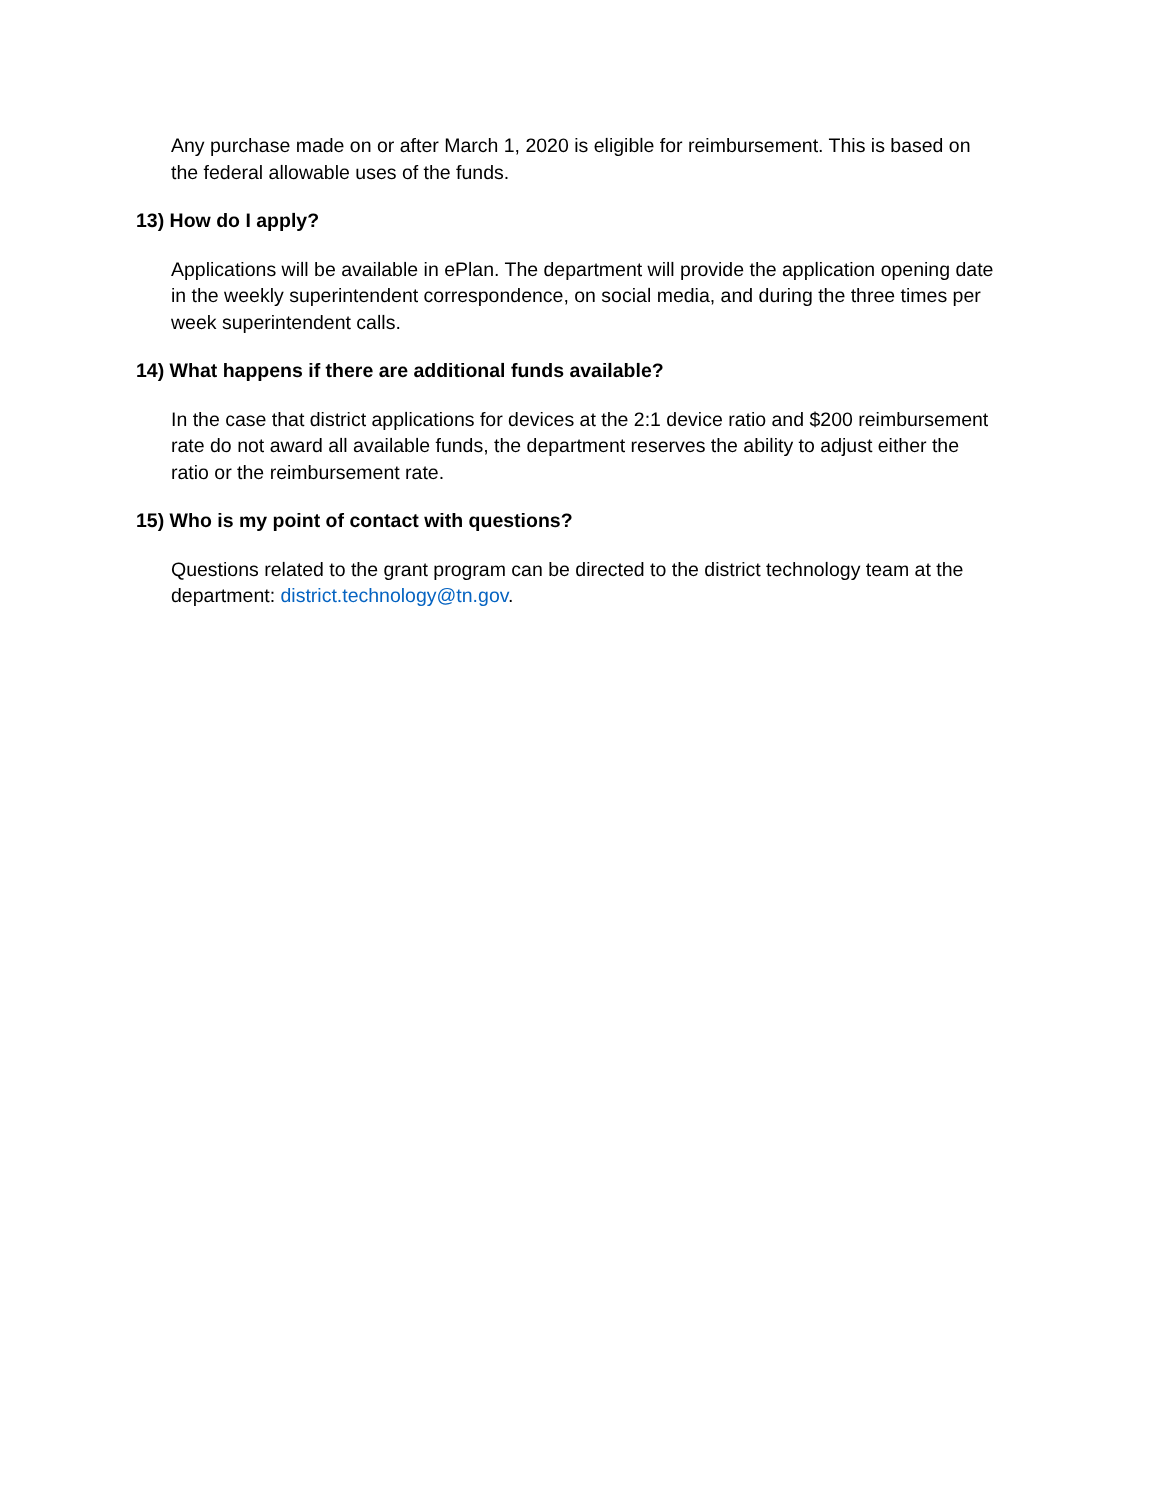Any purchase made on or after March 1, 2020 is eligible for reimbursement. This is based on the federal allowable uses of the funds.
13) How do I apply?
Applications will be available in ePlan. The department will provide the application opening date in the weekly superintendent correspondence, on social media, and during the three times per week superintendent calls.
14) What happens if there are additional funds available?
In the case that district applications for devices at the 2:1 device ratio and $200 reimbursement rate do not award all available funds, the department reserves the ability to adjust either the ratio or the reimbursement rate.
15) Who is my point of contact with questions?
Questions related to the grant program can be directed to the district technology team at the department: district.technology@tn.gov.